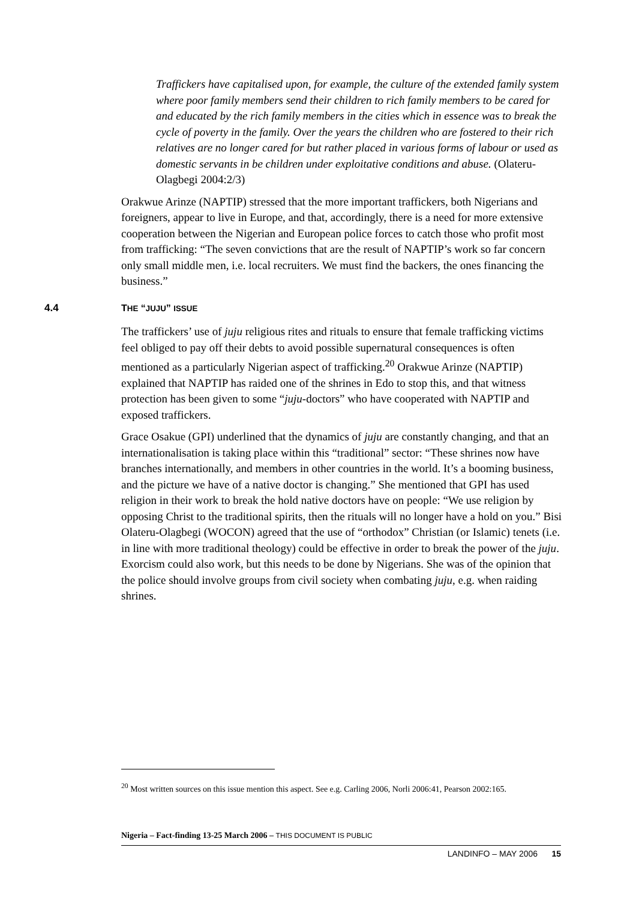Traffickers have capitalised upon, for example, the culture of the extended family system where poor family members send their children to rich family members to be cared for and educated by the rich family members in the cities which in essence was to break the cycle of poverty in the family. Over the years the children who are fostered to their rich relatives are no longer cared for but rather placed in various forms of labour or used as domestic servants in be children under exploitative conditions and abuse. (Olateru-Olagbegi 2004:2/3)
Orakwue Arinze (NAPTIP) stressed that the more important traffickers, both Nigerians and foreigners, appear to live in Europe, and that, accordingly, there is a need for more extensive cooperation between the Nigerian and European police forces to catch those who profit most from trafficking: “The seven convictions that are the result of NAPTIP’s work so far concern only small middle men, i.e. local recruiters. We must find the backers, the ones financing the business.”
4.4 THE “JUJU” ISSUE
The traffickers’ use of juju religious rites and rituals to ensure that female trafficking victims feel obliged to pay off their debts to avoid possible supernatural consequences is often mentioned as a particularly Nigerian aspect of trafficking.<sup>20</sup> Orakwue Arinze (NAPTIP) explained that NAPTIP has raided one of the shrines in Edo to stop this, and that witness protection has been given to some “juju-doctors” who have cooperated with NAPTIP and exposed traffickers.
Grace Osakue (GPI) underlined that the dynamics of juju are constantly changing, and that an internationalisation is taking place within this “traditional” sector: “These shrines now have branches internationally, and members in other countries in the world. It’s a booming business, and the picture we have of a native doctor is changing.” She mentioned that GPI has used religion in their work to break the hold native doctors have on people: “We use religion by opposing Christ to the traditional spirits, then the rituals will no longer have a hold on you.” Bisi Olateru-Olagbegi (WOCON) agreed that the use of “orthodox” Christian (or Islamic) tenets (i.e. in line with more traditional theology) could be effective in order to break the power of the juju. Exorcism could also work, but this needs to be done by Nigerians. She was of the opinion that the police should involve groups from civil society when combating juju, e.g. when raiding shrines.
<sup>20</sup> Most written sources on this issue mention this aspect. See e.g. Carling 2006, Norli 2006:41, Pearson 2002:165.
Nigeria – Fact-finding 13-25 March 2006 – THIS DOCUMENT IS PUBLIC
LANDINFO – MAY 2006 15